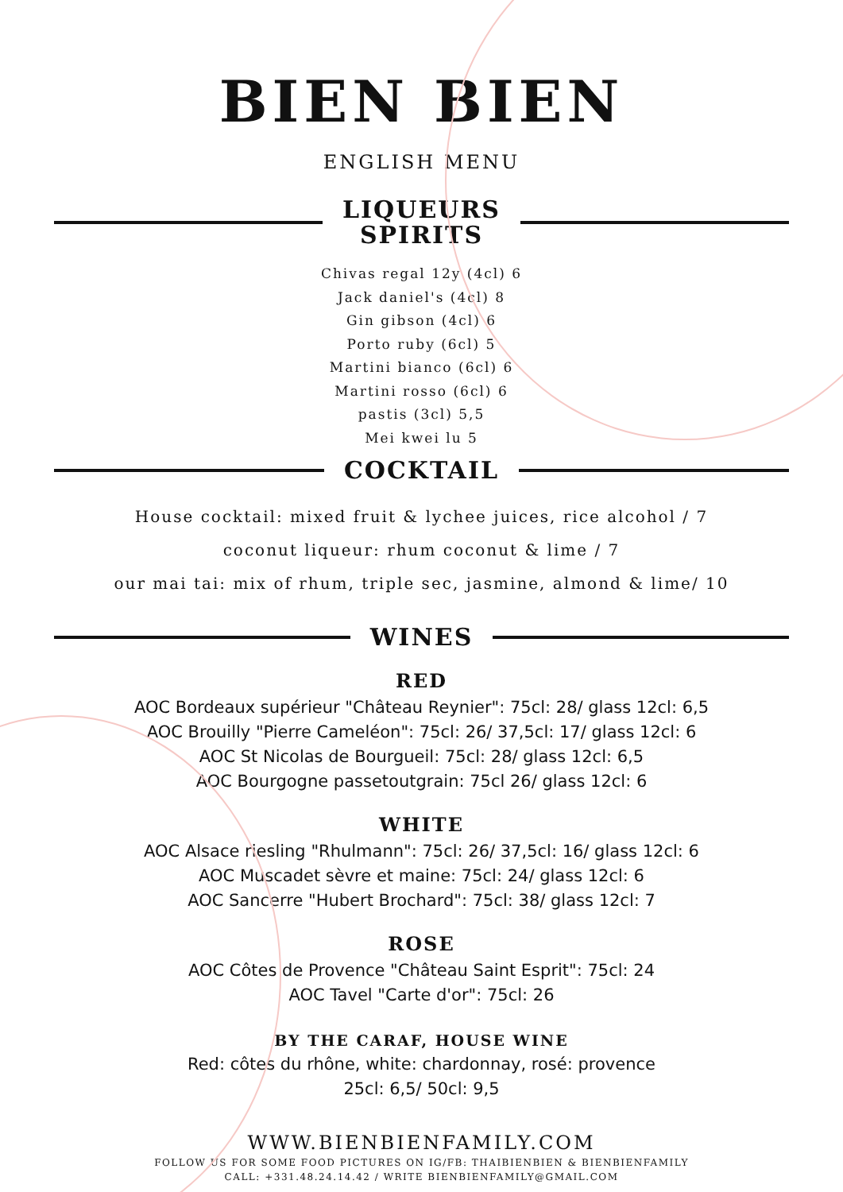BIEN BIEN
ENGLISH MENU
LIQUEURS
SPIRITS
Chivas regal 12y (4cl) 6
Jack daniel's (4cl) 8
Gin gibson (4cl) 6
Porto ruby (6cl) 5
Martini bianco (6cl) 6
Martini rosso (6cl) 6
pastis (3cl) 5,5
Mei kwei lu 5
COCKTAIL
House cocktail: mixed fruit & lychee juices, rice alcohol / 7
coconut liqueur: rhum coconut & lime / 7
our mai tai: mix of rhum, triple sec, jasmine, almond & lime/ 10
WINES
RED
AOC Bordeaux supérieur "Château Reynier": 75cl: 28/ glass 12cl: 6,5
AOC Brouilly "Pierre Cameléon": 75cl: 26/ 37,5cl: 17/ glass 12cl: 6
AOC St Nicolas de Bourgueil: 75cl: 28/ glass 12cl: 6,5
AOC Bourgogne passetoutgrain: 75cl 26/ glass 12cl: 6
WHITE
AOC Alsace riesling "Rhulmann": 75cl: 26/ 37,5cl: 16/ glass 12cl: 6
AOC Muscadet sèvre et maine: 75cl: 24/ glass 12cl: 6
AOC Sancerre "Hubert Brochard": 75cl: 38/ glass 12cl: 7
ROSE
AOC Côtes de Provence "Château Saint Esprit": 75cl: 24
AOC Tavel "Carte d'or": 75cl: 26
BY THE CARAF, HOUSE WINE
Red: côtes du rhône, white: chardonnay, rosé: provence
25cl: 6,5/ 50cl: 9,5
WWW.BIENBIENFAMILY.COM
FOLLOW US FOR SOME FOOD PICTURES ON IG/FB: THAIBIENBIEN & BIENBIENFAMILY
CALL: +331.48.24.14.42 / WRITE BIENBIENFAMILY@GMAIL.COM